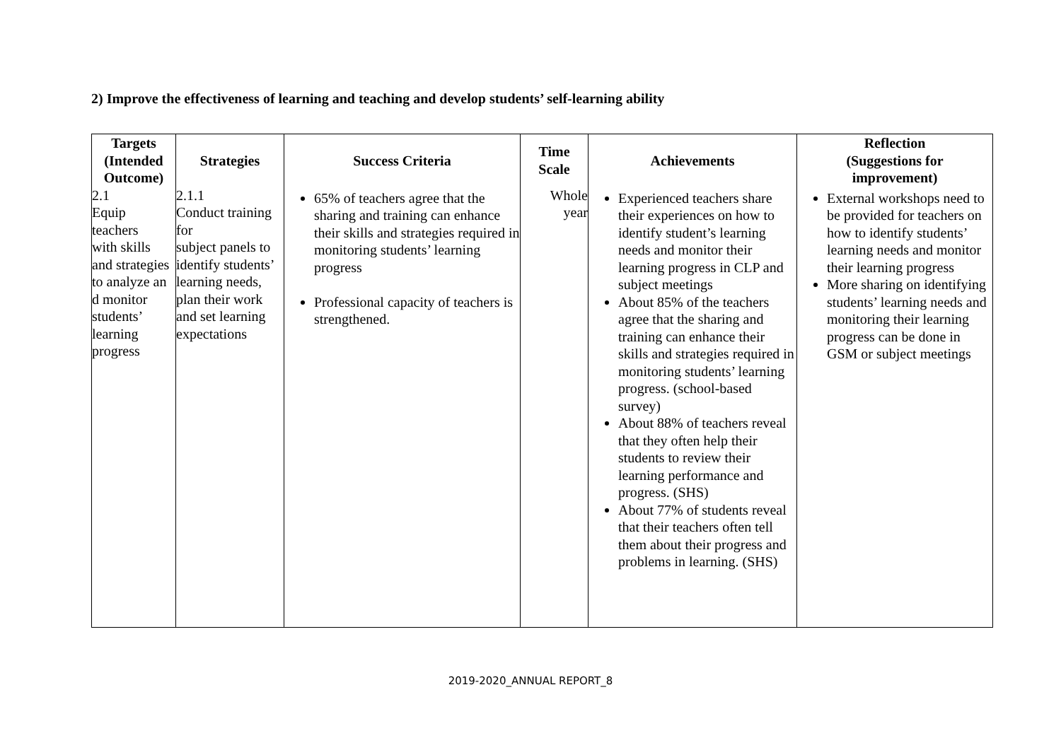2) Improve the effectiveness of learning and teaching and develop students’ self-learning ability
| Targets (Intended Outcome) | Strategies | Success Criteria | Time Scale | Achievements | Reflection (Suggestions for improvement) |
| --- | --- | --- | --- | --- | --- |
| 2.1 Equip teachers with skills and strategies to analyze an d monitor students’ learning progress | 2.1.1 Conduct training for subject panels to identify students’ learning needs, plan their work and set learning expectations | 65% of teachers agree that the sharing and training can enhance their skills and strategies required in monitoring students’ learning progress Professional capacity of teachers is strengthened. | Whole year | Experienced teachers share their experiences on how to identify student’s learning needs and monitor their learning progress in CLP and subject meetings About 85% of the teachers agree that the sharing and training can enhance their skills and strategies required in monitoring students’ learning progress. (school-based survey) About 88% of teachers reveal that they often help their students to review their learning performance and progress. (SHS) About 77% of students reveal that their teachers often tell them about their progress and problems in learning. (SHS) | External workshops need to be provided for teachers on how to identify students’ learning needs and monitor their learning progress More sharing on identifying students’ learning needs and monitoring their learning progress can be done in GSM or subject meetings |
2019-2020_ANNUAL REPORT_8